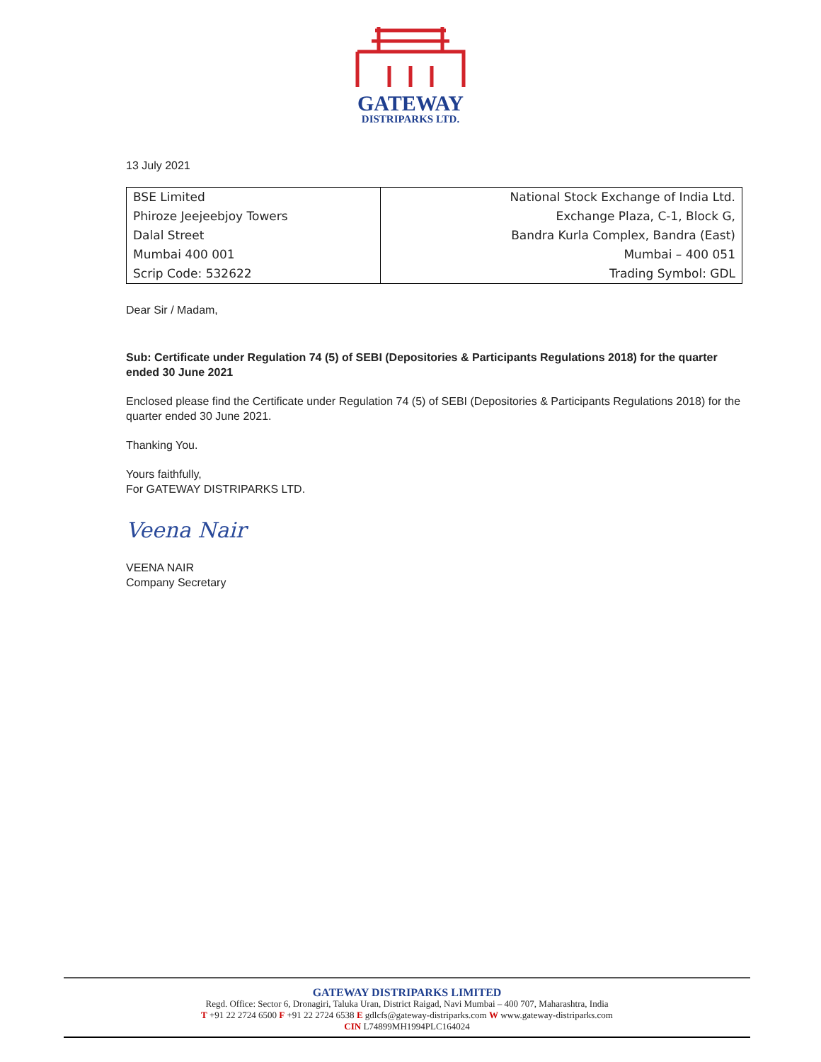GATEWAY
DISTRIPARKS LTD.
13 July 2021
| BSE Limited | National Stock Exchange of India Ltd. |
| Phiroze Jeejeebjoy Towers | Exchange Plaza, C-1, Block G, |
| Dalal Street | Bandra Kurla Complex, Bandra (East) |
| Mumbai 400 001 | Mumbai – 400 051 |
| Scrip Code: 532622 | Trading Symbol: GDL |
Dear Sir / Madam,
Sub: Certificate under Regulation 74 (5) of SEBI (Depositories & Participants Regulations 2018) for the quarter ended 30 June 2021
Enclosed please find the Certificate under Regulation 74 (5) of SEBI (Depositories & Participants Regulations 2018) for the quarter ended 30 June 2021.
Thanking You.
Yours faithfully,
For GATEWAY DISTRIPARKS LTD.
Veena Nair
VEENA NAIR
Company Secretary
GATEWAY DISTRIPARKS LIMITED
Regd. Office: Sector 6, Dronagiri, Taluka Uran, District Raigad, Navi Mumbai – 400 707, Maharashtra, India
T +91 22 2724 6500 F +91 22 2724 6538 E gdlcfs@gateway-distriparks.com W www.gateway-distriparks.com
CIN L74899MH1994PLC164024